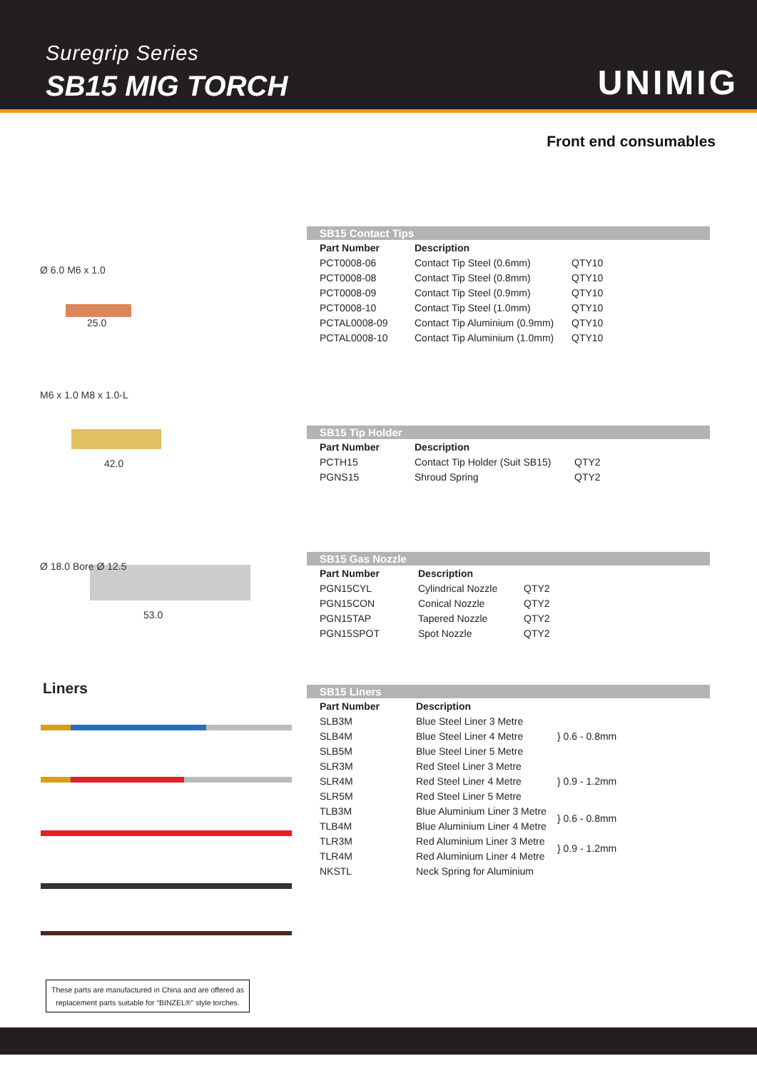Suregrip Series
SB15 MIG TORCH UNIMIG
Front end consumables
Ø 6.0 M6 x 1.0
25.0
SB15 Contact Tips
| Part Number | Description | |
| --- | --- | --- |
| PCT0008-06 | Contact Tip Steel (0.6mm) | QTY10 |
| PCT0008-08 | Contact Tip Steel (0.8mm) | QTY10 |
| PCT0008-09 | Contact Tip Steel (0.9mm) | QTY10 |
| PCT0008-10 | Contact Tip Steel (1.0mm) | QTY10 |
| PCTAL0008-09 | Contact Tip Aluminium (0.9mm) | QTY10 |
| PCTAL0008-10 | Contact Tip Aluminium (1.0mm) | QTY10 |
M6 x 1.0 M8 x 1.0-L
42.0
SB15 Tip Holder
| Part Number | Description | |
| --- | --- | --- |
| PCTH15 | Contact Tip Holder (Suit SB15) | QTY2 |
| PGNS15 | Shroud Spring | QTY2 |
Ø 18.0 Bore Ø 12.5
53.0
SB15 Gas Nozzle
| Part Number | Description | |
| --- | --- | --- |
| PGN15CYL | Cylindrical Nozzle | QTY2 |
| PGN15CON | Conical Nozzle | QTY2 |
| PGN15TAP | Tapered Nozzle | QTY2 |
| PGN15SPOT | Spot Nozzle | QTY2 |
Liners
SB15 Liners
| Part Number | Description | |
| --- | --- | --- |
| SLB3M | Blue Steel Liner 3 Metre | } 0.6 - 0.8mm |
| SLB4M | Blue Steel Liner 4 Metre | |
| SLB5M | Blue Steel Liner 5 Metre | |
| SLR3M | Red Steel Liner 3 Metre | } 0.9 - 1.2mm |
| SLR4M | Red Steel Liner 4 Metre | |
| SLR5M | Red Steel Liner 5 Metre | |
| TLB3M | Blue Aluminium Liner 3 Metre | } 0.6 - 0.8mm |
| TLB4M | Blue Aluminium Liner 4 Metre | |
| TLR3M | Red Aluminium Liner 3 Metre | } 0.9 - 1.2mm |
| TLR4M | Red Aluminium Liner 4 Metre | |
| NKSTL | Neck Spring for Aluminium | |
These parts are manufactured in China and are offered as replacement parts suitable for “BINZEL®” style torches.